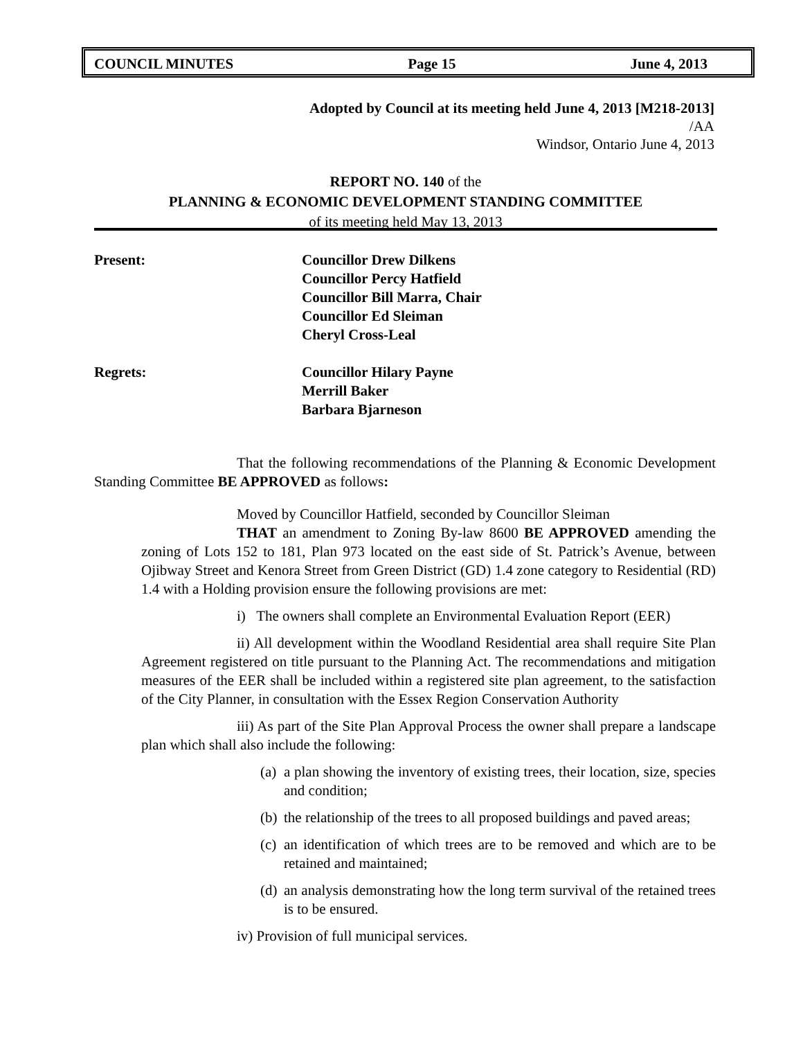COUNCIL MINUTES Page 15 June 4, 2013
Adopted by Council at its meeting held June 4, 2013 [M218-2013]
/AA
Windsor, Ontario June 4, 2013
REPORT NO. 140 of the
PLANNING & ECONOMIC DEVELOPMENT STANDING COMMITTEE
of its meeting held May 13, 2013
Present: Councillor Drew Dilkens
Councillor Percy Hatfield
Councillor Bill Marra, Chair
Councillor Ed Sleiman
Cheryl Cross-Leal
Regrets: Councillor Hilary Payne
Merrill Baker
Barbara Bjarneson
That the following recommendations of the Planning & Economic Development Standing Committee BE APPROVED as follows:
Moved by Councillor Hatfield, seconded by Councillor Sleiman
THAT an amendment to Zoning By-law 8600 BE APPROVED amending the zoning of Lots 152 to 181, Plan 973 located on the east side of St. Patrick’s Avenue, between Ojibway Street and Kenora Street from Green District (GD) 1.4 zone category to Residential (RD) 1.4 with a Holding provision ensure the following provisions are met:
i) The owners shall complete an Environmental Evaluation Report (EER)
ii) All development within the Woodland Residential area shall require Site Plan Agreement registered on title pursuant to the Planning Act. The recommendations and mitigation measures of the EER shall be included within a registered site plan agreement, to the satisfaction of the City Planner, in consultation with the Essex Region Conservation Authority
iii) As part of the Site Plan Approval Process the owner shall prepare a landscape plan which shall also include the following:
(a) a plan showing the inventory of existing trees, their location, size, species and condition;
(b) the relationship of the trees to all proposed buildings and paved areas;
(c) an identification of which trees are to be removed and which are to be retained and maintained;
(d) an analysis demonstrating how the long term survival of the retained trees is to be ensured.
iv) Provision of full municipal services.